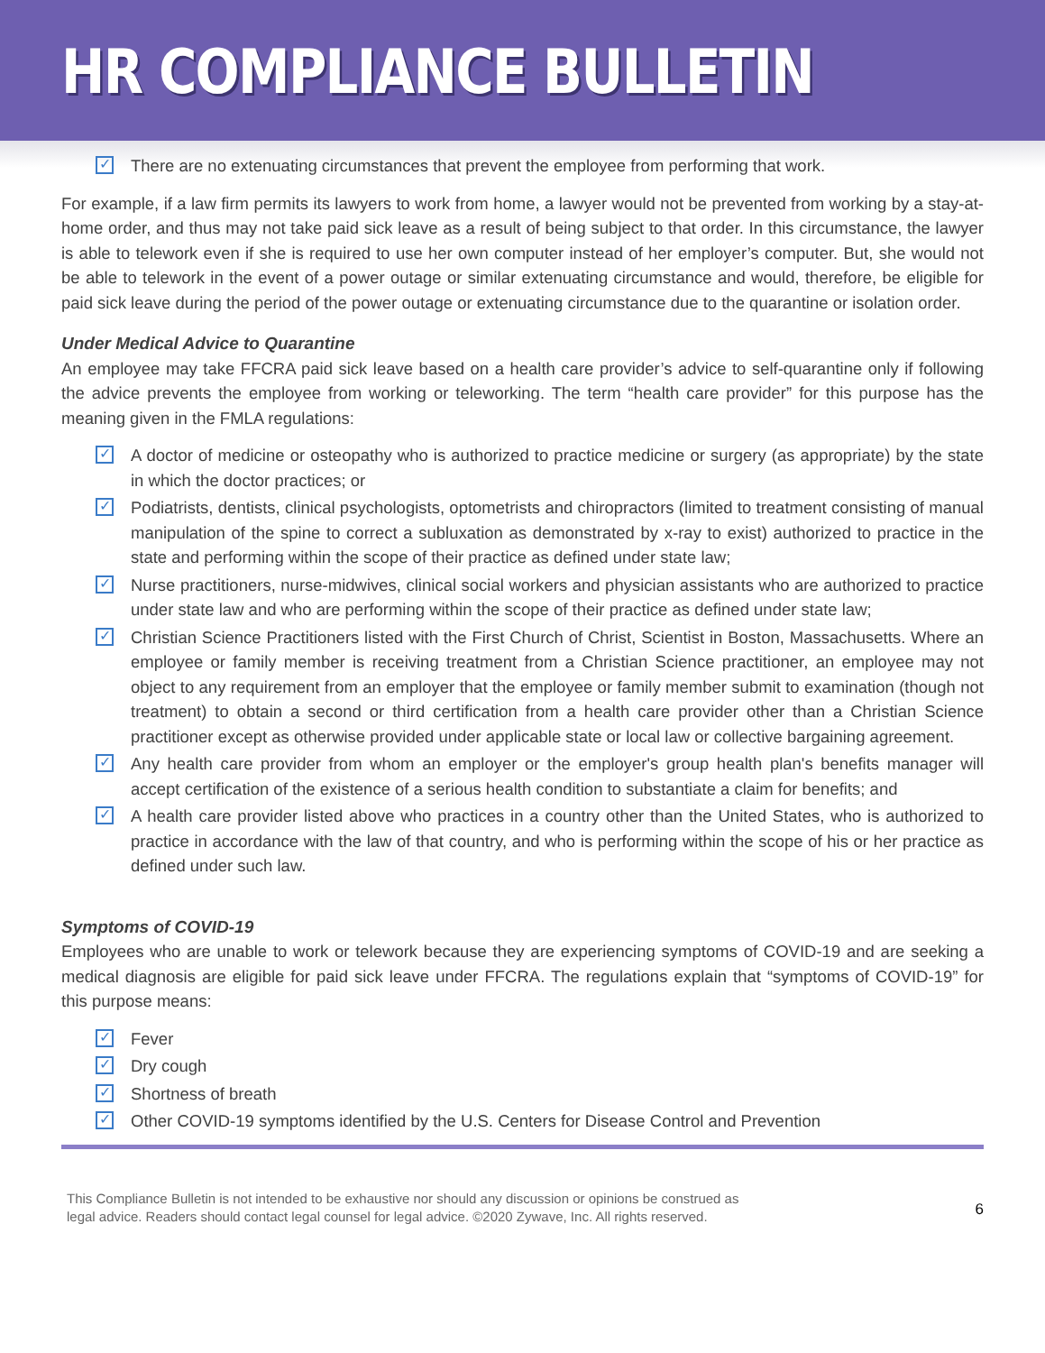HR COMPLIANCE BULLETIN
✓ There are no extenuating circumstances that prevent the employee from performing that work.
For example, if a law firm permits its lawyers to work from home, a lawyer would not be prevented from working by a stay-at-home order, and thus may not take paid sick leave as a result of being subject to that order. In this circumstance, the lawyer is able to telework even if she is required to use her own computer instead of her employer’s computer. But, she would not be able to telework in the event of a power outage or similar extenuating circumstance and would, therefore, be eligible for paid sick leave during the period of the power outage or extenuating circumstance due to the quarantine or isolation order.
Under Medical Advice to Quarantine
An employee may take FFCRA paid sick leave based on a health care provider’s advice to self-quarantine only if following the advice prevents the employee from working or teleworking. The term “health care provider” for this purpose has the meaning given in the FMLA regulations:
✓ A doctor of medicine or osteopathy who is authorized to practice medicine or surgery (as appropriate) by the state in which the doctor practices; or
✓ Podiatrists, dentists, clinical psychologists, optometrists and chiropractors (limited to treatment consisting of manual manipulation of the spine to correct a subluxation as demonstrated by x-ray to exist) authorized to practice in the state and performing within the scope of their practice as defined under state law;
✓ Nurse practitioners, nurse-midwives, clinical social workers and physician assistants who are authorized to practice under state law and who are performing within the scope of their practice as defined under state law;
✓ Christian Science Practitioners listed with the First Church of Christ, Scientist in Boston, Massachusetts. Where an employee or family member is receiving treatment from a Christian Science practitioner, an employee may not object to any requirement from an employer that the employee or family member submit to examination (though not treatment) to obtain a second or third certification from a health care provider other than a Christian Science practitioner except as otherwise provided under applicable state or local law or collective bargaining agreement.
✓ Any health care provider from whom an employer or the employer's group health plan's benefits manager will accept certification of the existence of a serious health condition to substantiate a claim for benefits; and
✓ A health care provider listed above who practices in a country other than the United States, who is authorized to practice in accordance with the law of that country, and who is performing within the scope of his or her practice as defined under such law.
Symptoms of COVID-19
Employees who are unable to work or telework because they are experiencing symptoms of COVID-19 and are seeking a medical diagnosis are eligible for paid sick leave under FFCRA. The regulations explain that “symptoms of COVID-19” for this purpose means:
✓ Fever
✓ Dry cough
✓ Shortness of breath
✓ Other COVID-19 symptoms identified by the U.S. Centers for Disease Control and Prevention
This Compliance Bulletin is not intended to be exhaustive nor should any discussion or opinions be construed as
legal advice. Readers should contact legal counsel for legal advice. ©2020 Zywave, Inc. All rights reserved.
6